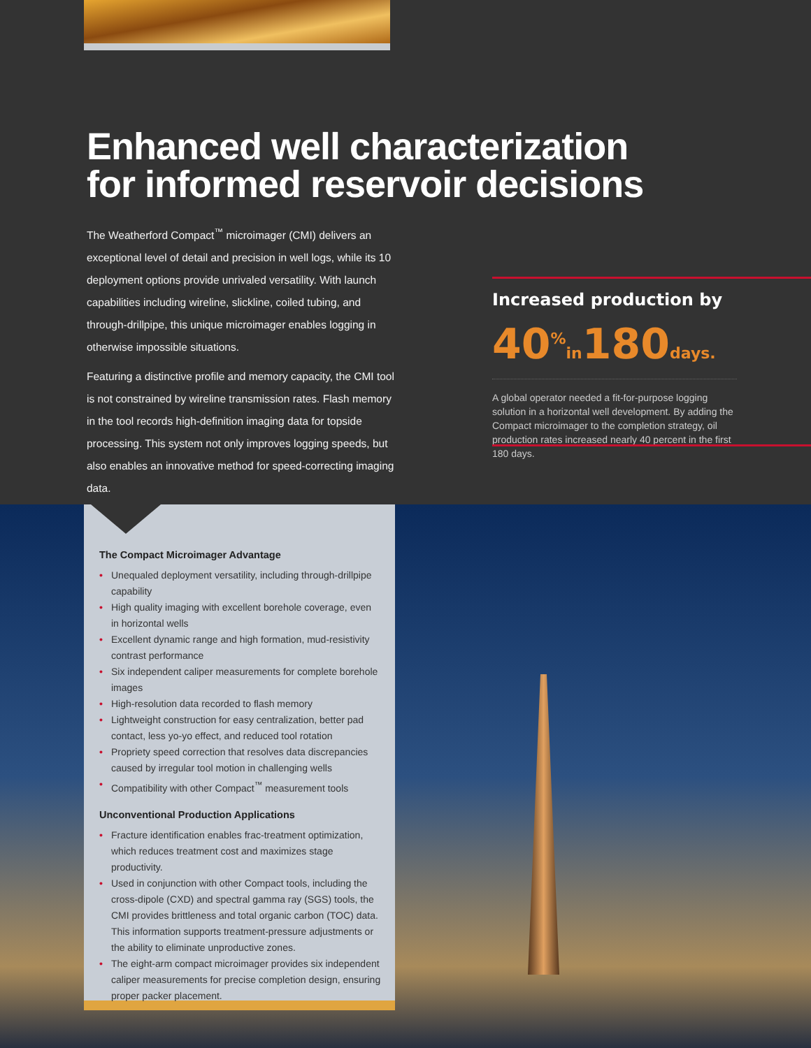Enhanced well characterization
for informed reservoir decisions
The Weatherford Compact<sup>™</sup> microimager (CMI) delivers an exceptional level of detail and precision in well logs, while its 10 deployment options provide unrivaled versatility. With launch capabilities including wireline, slickline, coiled tubing, and through-drillpipe, this unique microimager enables logging in otherwise impossible situations.
Featuring a distinctive profile and memory capacity, the CMI tool is not constrained by wireline transmission rates. Flash memory in the tool records high-definition imaging data for topside processing. This system not only improves logging speeds, but also enables an innovative method for speed-correcting imaging data.
Increased production by
40<sup>%</sup>in180days.
A global operator needed a fit-for-purpose logging solution in a horizontal well development. By adding the Compact microimager to the completion strategy, oil production rates increased nearly 40 percent in the first 180 days.
The Compact Microimager Advantage
• Unequaled deployment versatility, including through-drillpipe capability
• High quality imaging with excellent borehole coverage, even in horizontal wells
• Excellent dynamic range and high formation, mud-resistivity contrast performance
• Six independent caliper measurements for complete borehole images
• High-resolution data recorded to flash memory
• Lightweight construction for easy centralization, better pad contact, less yo-yo effect, and reduced tool rotation
• Propriety speed correction that resolves data discrepancies caused by irregular tool motion in challenging wells
• Compatibility with other Compact<sup>™</sup> measurement tools
Unconventional Production Applications
• Fracture identification enables frac-treatment optimization, which reduces treatment cost and maximizes stage productivity.
• Used in conjunction with other Compact tools, including the cross-dipole (CXD) and spectral gamma ray (SGS) tools, the CMI provides brittleness and total organic carbon (TOC) data. This information supports treatment-pressure adjustments or the ability to eliminate unproductive zones.
• The eight-arm compact microimager provides six independent caliper measurements for precise completion design, ensuring proper packer placement.